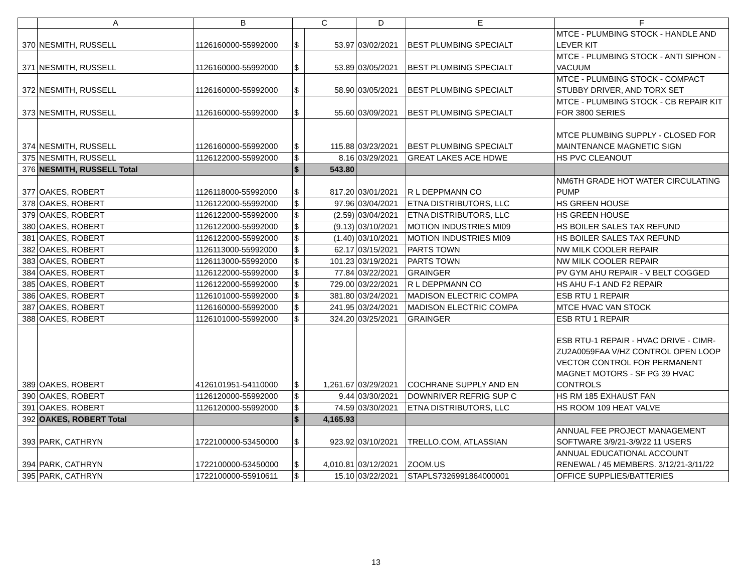| | A | B | C | | D | E | F |
| --- | --- | --- | --- | --- | --- | --- | --- |
| 370 | NESMITH, RUSSELL | 1126160000-55992000 | $ | 53.97 | 03/02/2021 | BEST PLUMBING SPECIALT | MTCE - PLUMBING STOCK - HANDLE AND LEVER KIT |
| 371 | NESMITH, RUSSELL | 1126160000-55992000 | $ | 53.89 | 03/05/2021 | BEST PLUMBING SPECIALT | MTCE - PLUMBING STOCK - ANTI SIPHON - VACUUM |
| 372 | NESMITH, RUSSELL | 1126160000-55992000 | $ | 58.90 | 03/05/2021 | BEST PLUMBING SPECIALT | MTCE - PLUMBING STOCK - COMPACT STUBBY DRIVER, AND TORX SET |
| 373 | NESMITH, RUSSELL | 1126160000-55992000 | $ | 55.60 | 03/09/2021 | BEST PLUMBING SPECIALT | MTCE - PLUMBING STOCK - CB REPAIR KIT FOR 3800 SERIES |
| 374 | NESMITH, RUSSELL | 1126160000-55992000 | $ | 115.88 | 03/23/2021 | BEST PLUMBING SPECIALT | MTCE PLUMBING SUPPLY - CLOSED FOR MAINTENANCE MAGNETIC SIGN |
| 375 | NESMITH, RUSSELL | 1126122000-55992000 | $ | 8.16 | 03/29/2021 | GREAT LAKES ACE HDWE | HS PVC CLEANOUT |
| 376 | NESMITH, RUSSELL Total | | $ | 543.80 | | | |
| 377 | OAKES, ROBERT | 1126118000-55992000 | $ | 817.20 | 03/01/2021 | R L DEPPMANN CO | NM6TH GRADE HOT WATER CIRCULATING PUMP |
| 378 | OAKES, ROBERT | 1126122000-55992000 | $ | 97.96 | 03/04/2021 | ETNA DISTRIBUTORS, LLC | HS GREEN HOUSE |
| 379 | OAKES, ROBERT | 1126122000-55992000 | $ | (2.59) | 03/04/2021 | ETNA DISTRIBUTORS, LLC | HS GREEN HOUSE |
| 380 | OAKES, ROBERT | 1126122000-55992000 | $ | (9.13) | 03/10/2021 | MOTION INDUSTRIES MI09 | HS BOILER SALES TAX REFUND |
| 381 | OAKES, ROBERT | 1126122000-55992000 | $ | (1.40) | 03/10/2021 | MOTION INDUSTRIES MI09 | HS BOILER SALES TAX REFUND |
| 382 | OAKES, ROBERT | 1126113000-55992000 | $ | 62.17 | 03/15/2021 | PARTS TOWN | NW MILK COOLER REPAIR |
| 383 | OAKES, ROBERT | 1126113000-55992000 | $ | 101.23 | 03/19/2021 | PARTS TOWN | NW MILK COOLER REPAIR |
| 384 | OAKES, ROBERT | 1126122000-55992000 | $ | 77.84 | 03/22/2021 | GRAINGER | PV GYM AHU REPAIR - V BELT COGGED |
| 385 | OAKES, ROBERT | 1126122000-55992000 | $ | 729.00 | 03/22/2021 | R L DEPPMANN CO | HS AHU F-1 AND F2 REPAIR |
| 386 | OAKES, ROBERT | 1126101000-55992000 | $ | 381.80 | 03/24/2021 | MADISON ELECTRIC COMPA | ESB RTU 1 REPAIR |
| 387 | OAKES, ROBERT | 1126160000-55992000 | $ | 241.95 | 03/24/2021 | MADISON ELECTRIC COMPA | MTCE HVAC VAN STOCK |
| 388 | OAKES, ROBERT | 1126101000-55992000 | $ | 324.20 | 03/25/2021 | GRAINGER | ESB RTU 1 REPAIR |
| 389 | OAKES, ROBERT | 4126101951-54110000 | $ | 1,261.67 | 03/29/2021 | COCHRANE SUPPLY AND EN | ESB RTU-1 REPAIR - HVAC DRIVE - CIMR-ZU2A0059FAA V/HZ CONTROL OPEN LOOP VECTOR CONTROL FOR PERMANENT MAGNET MOTORS - SF PG 39 HVAC CONTROLS |
| 390 | OAKES, ROBERT | 1126120000-55992000 | $ | 9.44 | 03/30/2021 | DOWNRIVER REFRIG SUP C | HS RM 185 EXHAUST FAN |
| 391 | OAKES, ROBERT | 1126120000-55992000 | $ | 74.59 | 03/30/2021 | ETNA DISTRIBUTORS, LLC | HS ROOM 109 HEAT VALVE |
| 392 | OAKES, ROBERT Total | | $ | 4,165.93 | | | |
| 393 | PARK, CATHRYN | 1722100000-53450000 | $ | 923.92 | 03/10/2021 | TRELLO.COM, ATLASSIAN | ANNUAL FEE PROJECT MANAGEMENT SOFTWARE 3/9/21-3/9/22 11 USERS |
| 394 | PARK, CATHRYN | 1722100000-53450000 | $ | 4,010.81 | 03/12/2021 | ZOOM.US | ANNUAL EDUCATIONAL ACCOUNT RENEWAL / 45 MEMBERS. 3/12/21-3/11/22 |
| 395 | PARK, CATHRYN | 1722100000-55910611 | $ | 15.10 | 03/22/2021 | STAPLS7326991864000001 | OFFICE SUPPLIES/BATTERIES |
13